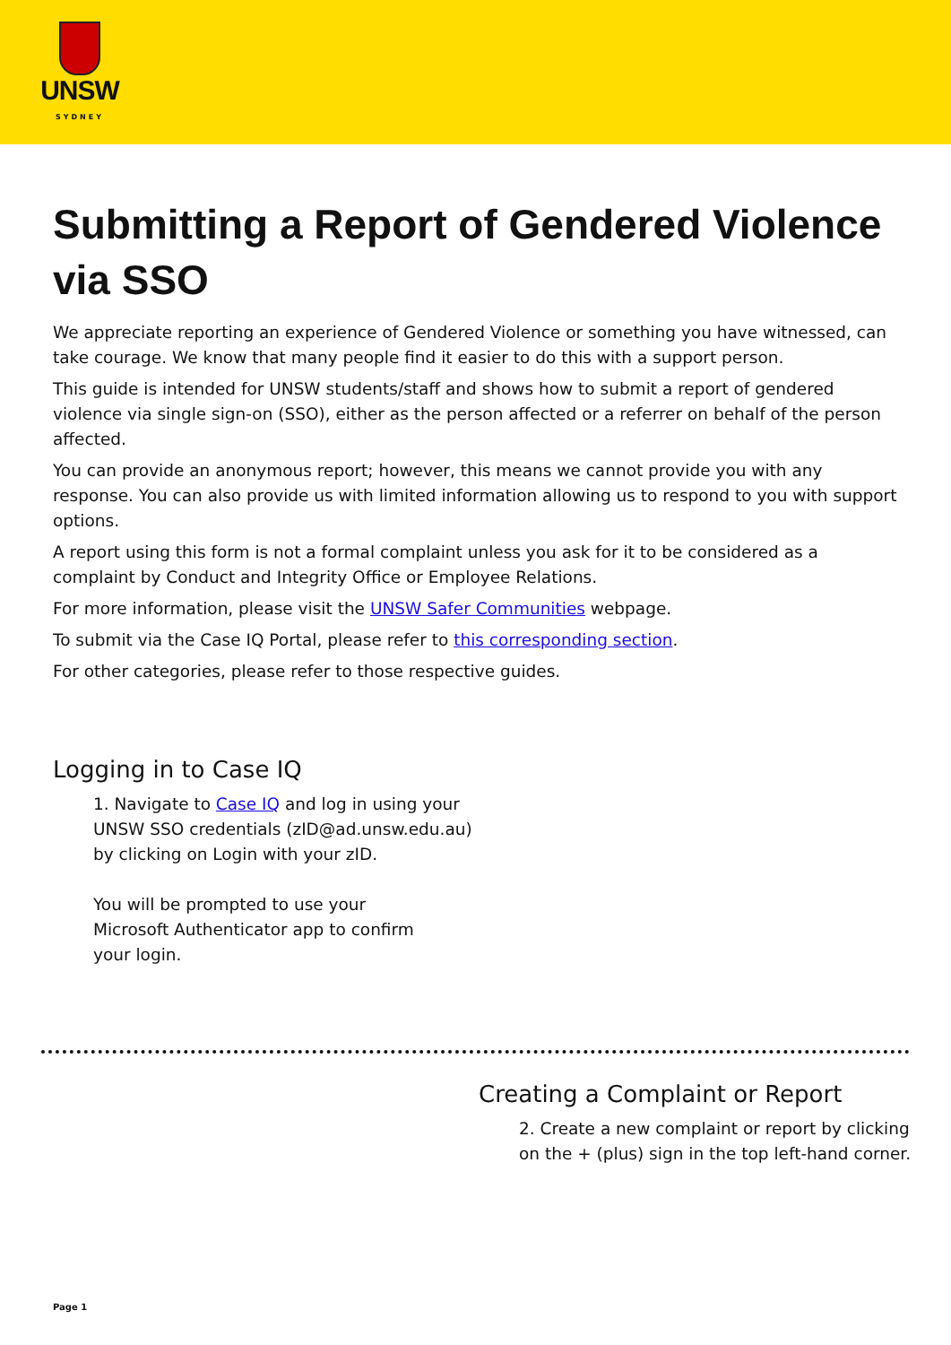UNSW
SYDNEY
Submitting a Report of Gendered Violence via SSO
We appreciate reporting an experience of Gendered Violence or something you have witnessed, can take courage. We know that many people find it easier to do this with a support person.
This guide is intended for UNSW students/staff and shows how to submit a report of gendered violence via single sign-on (SSO), either as the person affected or a referrer on behalf of the person affected.
You can provide an anonymous report; however, this means we cannot provide you with any response. You can also provide us with limited information allowing us to respond to you with support options.
A report using this form is not a formal complaint unless you ask for it to be considered as a complaint by Conduct and Integrity Office or Employee Relations.
For more information, please visit the UNSW Safer Communities webpage.
To submit via the Case IQ Portal, please refer to this corresponding section.
For other categories, please refer to those respective guides.
Logging in to Case IQ
1. Navigate to Case IQ and log in using your
UNSW SSO credentials (zID@ad.unsw.edu.au)
by clicking on Login with your zID.
You will be prompted to use your
Microsoft Authenticator app to confirm
your login.
Creating a Complaint or Report
2. Create a new complaint or report by clicking
on the + (plus) sign in the top left-hand corner.
Page 1